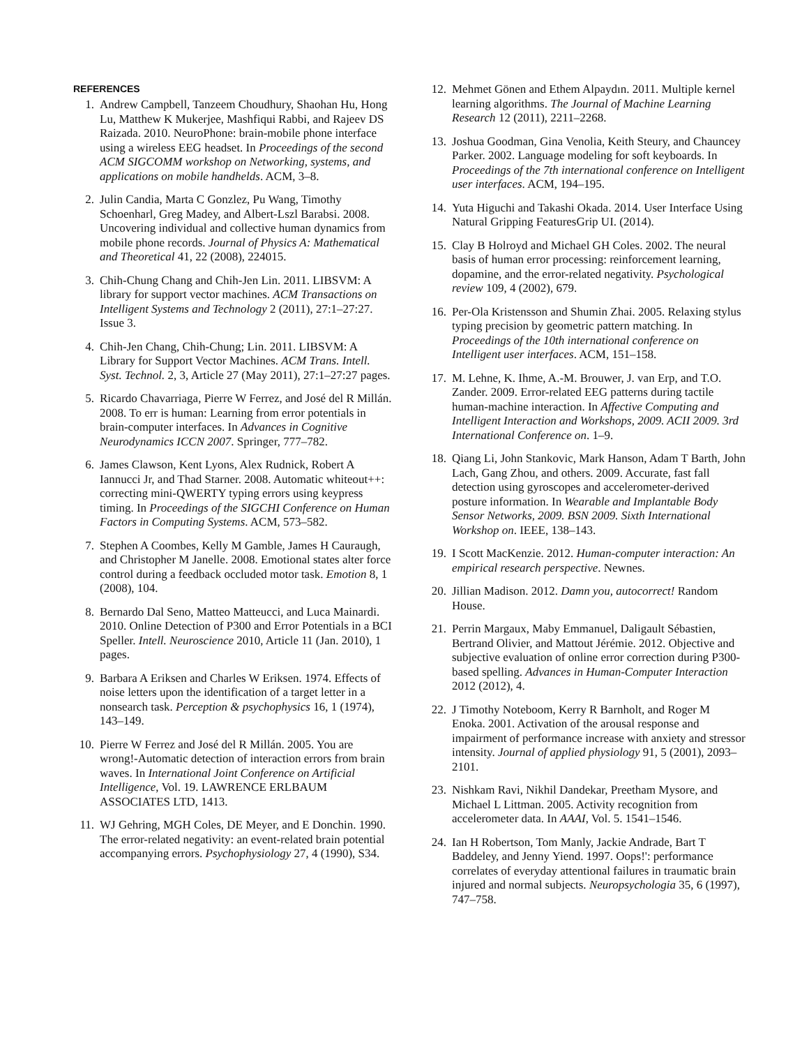REFERENCES
1. Andrew Campbell, Tanzeem Choudhury, Shaohan Hu, Hong Lu, Matthew K Mukerjee, Mashfiqui Rabbi, and Rajeev DS Raizada. 2010. NeuroPhone: brain-mobile phone interface using a wireless EEG headset. In Proceedings of the second ACM SIGCOMM workshop on Networking, systems, and applications on mobile handhelds. ACM, 3–8.
2. Julin Candia, Marta C Gonzlez, Pu Wang, Timothy Schoenharl, Greg Madey, and Albert-Lszl Barabsi. 2008. Uncovering individual and collective human dynamics from mobile phone records. Journal of Physics A: Mathematical and Theoretical 41, 22 (2008), 224015.
3. Chih-Chung Chang and Chih-Jen Lin. 2011. LIBSVM: A library for support vector machines. ACM Transactions on Intelligent Systems and Technology 2 (2011), 27:1–27:27. Issue 3.
4. Chih-Jen Chang, Chih-Chung; Lin. 2011. LIBSVM: A Library for Support Vector Machines. ACM Trans. Intell. Syst. Technol. 2, 3, Article 27 (May 2011), 27:1–27:27 pages.
5. Ricardo Chavarriaga, Pierre W Ferrez, and José del R Millán. 2008. To err is human: Learning from error potentials in brain-computer interfaces. In Advances in Cognitive Neurodynamics ICCN 2007. Springer, 777–782.
6. James Clawson, Kent Lyons, Alex Rudnick, Robert A Iannucci Jr, and Thad Starner. 2008. Automatic whiteout++: correcting mini-QWERTY typing errors using keypress timing. In Proceedings of the SIGCHI Conference on Human Factors in Computing Systems. ACM, 573–582.
7. Stephen A Coombes, Kelly M Gamble, James H Cauraugh, and Christopher M Janelle. 2008. Emotional states alter force control during a feedback occluded motor task. Emotion 8, 1 (2008), 104.
8. Bernardo Dal Seno, Matteo Matteucci, and Luca Mainardi. 2010. Online Detection of P300 and Error Potentials in a BCI Speller. Intell. Neuroscience 2010, Article 11 (Jan. 2010), 1 pages.
9. Barbara A Eriksen and Charles W Eriksen. 1974. Effects of noise letters upon the identification of a target letter in a nonsearch task. Perception & psychophysics 16, 1 (1974), 143–149.
10. Pierre W Ferrez and José del R Millán. 2005. You are wrong!-Automatic detection of interaction errors from brain waves. In International Joint Conference on Artificial Intelligence, Vol. 19. LAWRENCE ERLBAUM ASSOCIATES LTD, 1413.
11. WJ Gehring, MGH Coles, DE Meyer, and E Donchin. 1990. The error-related negativity: an event-related brain potential accompanying errors. Psychophysiology 27, 4 (1990), S34.
12. Mehmet Gönen and Ethem Alpaydın. 2011. Multiple kernel learning algorithms. The Journal of Machine Learning Research 12 (2011), 2211–2268.
13. Joshua Goodman, Gina Venolia, Keith Steury, and Chauncey Parker. 2002. Language modeling for soft keyboards. In Proceedings of the 7th international conference on Intelligent user interfaces. ACM, 194–195.
14. Yuta Higuchi and Takashi Okada. 2014. User Interface Using Natural Gripping FeaturesGrip UI. (2014).
15. Clay B Holroyd and Michael GH Coles. 2002. The neural basis of human error processing: reinforcement learning, dopamine, and the error-related negativity. Psychological review 109, 4 (2002), 679.
16. Per-Ola Kristensson and Shumin Zhai. 2005. Relaxing stylus typing precision by geometric pattern matching. In Proceedings of the 10th international conference on Intelligent user interfaces. ACM, 151–158.
17. M. Lehne, K. Ihme, A.-M. Brouwer, J. van Erp, and T.O. Zander. 2009. Error-related EEG patterns during tactile human-machine interaction. In Affective Computing and Intelligent Interaction and Workshops, 2009. ACII 2009. 3rd International Conference on. 1–9.
18. Qiang Li, John Stankovic, Mark Hanson, Adam T Barth, John Lach, Gang Zhou, and others. 2009. Accurate, fast fall detection using gyroscopes and accelerometer-derived posture information. In Wearable and Implantable Body Sensor Networks, 2009. BSN 2009. Sixth International Workshop on. IEEE, 138–143.
19. I Scott MacKenzie. 2012. Human-computer interaction: An empirical research perspective. Newnes.
20. Jillian Madison. 2012. Damn you, autocorrect! Random House.
21. Perrin Margaux, Maby Emmanuel, Daligault Sébastien, Bertrand Olivier, and Mattout Jérémie. 2012. Objective and subjective evaluation of online error correction during P300-based spelling. Advances in Human-Computer Interaction 2012 (2012), 4.
22. J Timothy Noteboom, Kerry R Barnholt, and Roger M Enoka. 2001. Activation of the arousal response and impairment of performance increase with anxiety and stressor intensity. Journal of applied physiology 91, 5 (2001), 2093–2101.
23. Nishkam Ravi, Nikhil Dandekar, Preetham Mysore, and Michael L Littman. 2005. Activity recognition from accelerometer data. In AAAI, Vol. 5. 1541–1546.
24. Ian H Robertson, Tom Manly, Jackie Andrade, Bart T Baddeley, and Jenny Yiend. 1997. Oops!': performance correlates of everyday attentional failures in traumatic brain injured and normal subjects. Neuropsychologia 35, 6 (1997), 747–758.